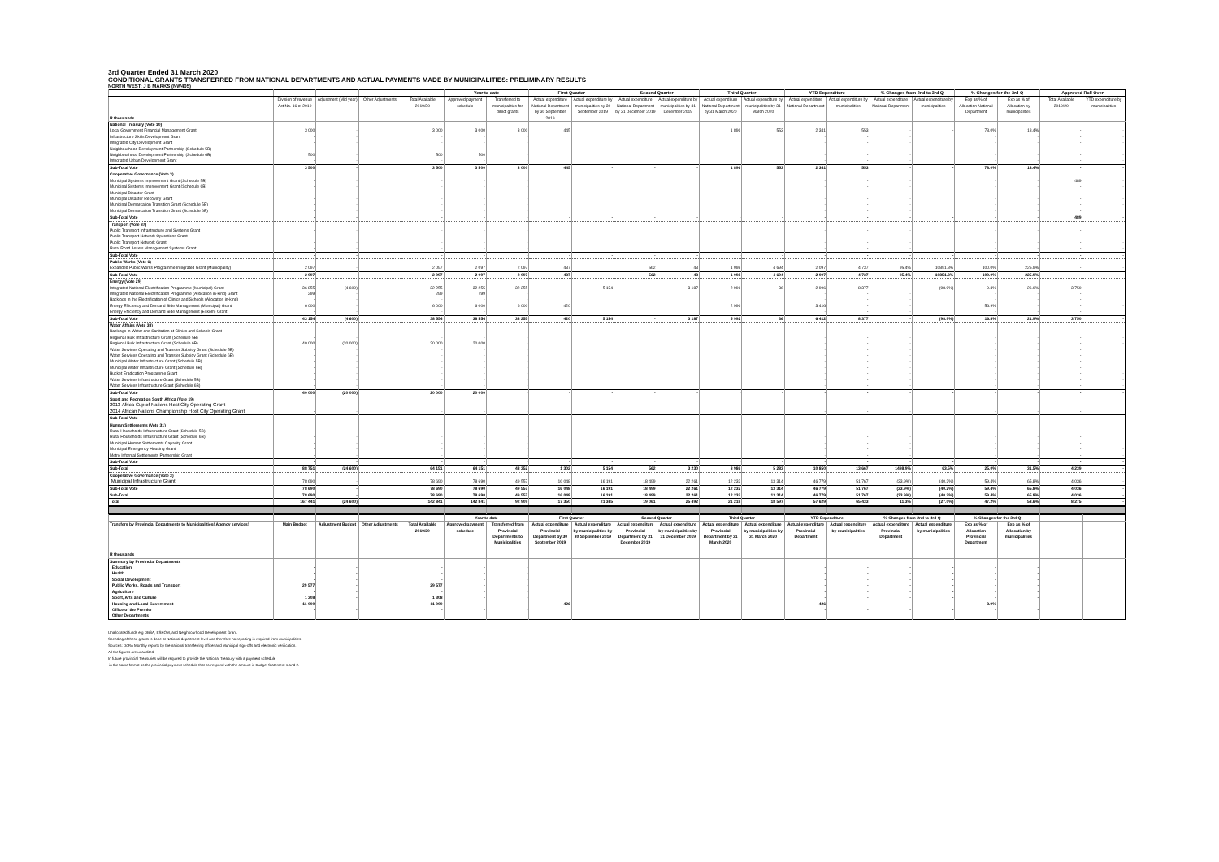3rd Quarter Ended 31 March 2020
CONDITIONAL GRANTS TRANSFERRED FROM NATIONAL DEPARTMENTS AND ACTUAL PAYMENTS MADE BY MUNICIPALITIES: PRELIMINARY RESULTS
NORTH WEST: J B MARKS (NW405)
| | | | | | Year to date | | First Quarter | | Second Quarter | | Third Quarter | | YTD Expenditure | | % Changes from 2nd to 3rd Q | | % Changes for the 3rd Q | | Approved Roll Over | |
| --- | --- | --- | --- | --- | --- | --- | --- | --- | --- | --- | --- | --- | --- | --- | --- | --- | --- | --- | --- | --- |
| R thousands | Division of revenue Act No. 16 of 2019 | Adjustment (Mid year) | Other Adjustments | Total Available 2019/20 | Approved payment schedule | Transferred to municipalities for direct grants | Actual expenditure National Department by 30 September 2019 | Actual expenditure by municipalities by 30 September 2019 | Actual expenditure National Department by 31 December 2019 | Actual expenditure by municipalities by 31 December 2019 | Actual expenditure National Department by 31 March 2020 | Actual expenditure by municipalities by 31 March 2020 | Actual expenditure National Department | Actual expenditure by municipalities | Actual expenditure National Department | Actual expenditure by municipalities | Exp as % of Allocation National Department | Exp as % of Allocation by municipalities | Total Available 2019/20 | YTD expenditure by municipalities |
| National Treasury (Vote 10) | | | | | | | | | | | | | | | | | | | | |
| Local Government Financial Management Grant | 3 000 | - | | 3 000 | 3 000 | 3 000 | 445 | | | | 1 896 | 553 | 2 341 | 553 | - | - | 78.0% | 18.4% | - | - |
| Infrastructure Skills Development Grant | - | - | | - | - | - | | | | | | | - | - | - | | - | - | - | - |
| Integrated City Development Grant | - | - | | - | - | - | | | | | | | - | - | - | | - | - | - | - |
| Neighbourhood Development Partnership (Schedule 5B) | - | - | | - | - | - | | | | | | | - | - | - | | - | - | - | - |
| Neighbourhood Development Partnership (Schedule 6B) | 500 | - | | 500 | 500 | - | | | | | | | - | - | - | | - | - | - | - |
| Integrated Urban Development Grant | - | - | | - | - | - | | | | | | | - | - | - | | - | - | - | - |
| Sub-Total Vote | 3 500 | - | | 3 500 | 3 500 | 3 000 | 445 | - | - | - | 1 896 | 553 | 2 341 | 553 | - | - | 78.0% | 18.4% | - | - |
| Cooperative Governance (Vote 3) | | | | | | | | | | | | | | | | | | | | |
| Municipal Systems Improvement Grant (Schedule 5B) | - | - | | - | - | - | | | | | | | - | - | - | | - | - | 489 | - |
| Municipal Systems Improvement Grant (Schedule 6B) | - | - | | - | - | - | | | | | | | - | - | - | | - | - | - | - |
| Municipal Disaster Grant | - | - | | - | - | - | | | | | | | - | - | - | | - | - | - | - |
| Municipal Disaster Recovery Grant | - | - | | - | - | - | | | | | | | - | - | - | | - | - | - | - |
| Municipal Demarcation Transition Grant (Schedule 5B) | - | - | | - | - | - | | | | | | | - | - | - | | - | - | - | - |
| Municipal Demarcation Transition Grant (Schedule 6B) | - | - | | - | - | - | | | | | | | - | - | - | | - | - | - | |
| Sub-Total Vote | - | - | | - | - | - | - | - | - | - | - | - | - | - | - | - | - | - | 489 | - |
| Transport (Vote 37) | | | | | | | | | | | | | | | | | | | | |
| Public Transport Infrastructure and Systems Grant | - | - | | - | - | - | | | | | | | - | - | - | | - | - | - | |
| Public Transport Network Operations Grant | - | - | | - | - | - | | | | | | | - | - | - | | - | - | - | |
| Public Transport Network Grant | - | - | | - | - | - | | | | | | | - | - | - | | - | - | - | - |
| Rural Road Assets Management Systems Grant | - | - | | - | - | - | | | | | | | - | - | - | | - | - | - | - |
| Sub-Total Vote | - | - | | - | - | - | - | - | - | - | - | - | - | - | - | - | - | - | - | - |
| Public Works (Vote 6) | | | | | | | | | | | | | | | | | | | | |
| Expanded Public Works Programme Integrated Grant (Municipality) | 2 097 | - | | 2 097 | 2 097 | 2 097 | 437 | | 562 | 43 | 1 098 | 4 694 | 2 097 | 4 737 | 95.4% | 10851.8% | 100.0% | 225.9% | - | - |
| Sub-Total Vote | 2 097 | - | | 2 097 | 2 097 | 2 097 | 437 | - | 562 | 43 | 1 098 | 4 694 | 2 097 | 4 737 | 95.4% | 10851.8% | 100.0% | 225.9% | - | - |
| Energy (Vote 29) | | | | | | | | | | | | | | | | | | | | |
| Integrated National Electrification Programme (Municipal) Grant | 36 855 | (4 600) | | 32 255 | 32 255 | 32 255 | | 5 154 | | 3 187 | 2 996 | 36 | 2 996 | 8 377 | - | (98.9%) | 9.3% | 26.0% | 3 750 | - |
| Integrated National Electrification Programme (Allocation in-kind) Grant | 299 | - | | 299 | 299 | - | | | | | | | - | - | - | | - | - | - | |
| Backlogs in the Electrification of Clinics and Schools (Allocation in-kind) | - | - | | - | - | - | | | | | | | - | - | - | | - | - | - | |
| Energy Efficiency and Demand Side Management (Municipal) Grant | 6 000 | - | | 6 000 | 6 000 | 6 000 | 420 | | | | 2 996 | | 3 416 | - | - | | 56.9% | - | - | - |
| Energy Efficiency and Demand Side Management (Eskom) Grant | - | - | | - | - | - | | | | | | | - | - | - | | - | - | - | |
| Sub-Total Vote | 43 154 | (4 600) | | 38 554 | 38 554 | 38 255 | 420 | 5 154 | - | 3 187 | 5 992 | 36 | 6 412 | 8 377 | - | (98.9%) | 16.8% | 21.9% | 3 750 | - |
| Water Affairs (Vote 38) | | | | | | | | | | | | | | | | | | | | |
| Backlogs in Water and Sanitation at Clinics and Schools Grant | - | - | | - | - | - | | | | | | | - | - | - | | - | - | - | |
| Regional Bulk Infrastructure Grant (Schedule 5B) | - | - | | - | - | - | | | | | | | - | - | - | | - | - | - | - |
| Regional Bulk Infrastructure Grant (Schedule 6B) | 40 000 | (20 000) | | 20 000 | 20 000 | - | | | | | | | - | - | - | | - | - | - | - |
| Water Services Operating and Transfer Subsidy Grant (Schedule 5B) | - | - | | - | - | - | | | | | | | - | - | - | | - | - | - | |
| Water Services Operating and Transfer Subsidy Grant (Schedule 6B) | - | - | | - | - | - | | | | | | | - | - | - | | - | - | - | |
| Municipal Water Infrastructure Grant (Schedule 5B) | - | - | | - | - | - | | | | | | | - | - | - | | - | - | - | |
| Municipal Water Infrastructure Grant (Schedule 6B) | - | - | | - | - | - | | | | | | | - | - | - | | - | - | - | |
| Bucket Eradication Programme Grant | - | - | | - | - | - | | | | | | | - | - | - | | - | - | - | - |
| Water Services Infrastructure Grant (Schedule 5B) | - | - | | - | - | - | | | | | | | - | - | - | | - | - | - | - |
| Water Services Infrastructure Grant (Schedule 6B) | - | - | | - | - | - | | | | | | | - | - | - | | - | - | - | - |
| Sub-Total Vote | 40 000 | (20 000) | | 20 000 | 20 000 | - | - | - | - | - | - | - | - | - | - | - | - | - | - | - |
| Sport and Recreation South Africa (Vote 19) | | | | | | | | | | | | | | | | | | | | |
| 2013 Africa Cup of Nations Host City Operating Grant | - | - | | - | - | - | | | | | | | - | - | - | | - | - | - | |
| 2014 African Nations Championship Host City Operating Grant | - | - | | - | - | - | | | | | | | - | - | - | | - | - | - | |
| Sub-Total Vote | - | - | | - | - | - | - | - | - | - | - | - | - | - | - | - | - | - | - | - |
| Human Settlements (Vote 31) | | | | | | | | | | | | | | | | | | | | |
| Rural Households Infrastructure Grant (Schedule 5B) | - | - | | - | - | - | | | | | | | - | - | - | | - | - | - | |
| Rural Households Infrastructure Grant (Schedule 6B) | - | - | | - | - | - | | | | | | | - | - | - | | - | - | - | |
| Municipal Human Settlements Capacity Grant | - | - | | - | - | - | | | | | | | - | - | - | | - | - | - | |
| Municipal Emergency Housing Grant | - | - | | - | - | - | | | | | | | - | - | - | | - | - | - | - |
| Metro Informal Settlements Partnership Grant | - | - | | - | - | - | | | | | | | - | - | - | | - | - | - | - |
| Sub-Total Vote | - | - | | - | - | - | - | - | - | - | - | - | - | - | - | - | - | - | - | - |
| Sub-Total | 88 751 | (24 600) | | 64 151 | 64 151 | 43 352 | 1 302 | 5 154 | 562 | 3 230 | 8 986 | 5 283 | 10 850 | 13 667 | 1498.9% | 63.5% | 25.0% | 31.5% | 4 239 | - |
| Cooperative Governance (Vote 3) | | | | | | | | | | | | | | | | | | | | |
| Municipal Infrastructure Grant | 78 690 | - | | 78 690 | 78 690 | 49 557 | 16 048 | 16 191 | 18 499 | 22 261 | 12 232 | 13 314 | 46 779 | 51 767 | (33.9%) | (40.2%) | 59.4% | 65.8% | 4 036 | - |
| Sub-Total Vote | 78 690 | - | | 78 690 | 78 690 | 49 557 | 16 048 | 16 191 | 18 499 | 22 261 | 12 232 | 13 314 | 46 779 | 51 767 | (33.9%) | (40.2%) | 59.4% | 65.8% | 4 036 | - |
| Sub-Total | 78 690 | - | | 78 690 | 78 690 | 49 557 | 16 048 | 16 191 | 18 499 | 22 261 | 12 232 | 13 314 | 46 779 | 51 767 | (33.9%) | (40.2%) | 59.4% | 65.8% | 4 036 | - |
| Total | 167 441 | (24 600) | | 142 841 | 142 841 | 92 909 | 17 350 | 21 345 | 19 061 | 25 492 | 21 218 | 18 597 | 57 629 | 65 433 | 11.3% | (27.0%) | 47.2% | 53.6% | 8 275 | - |
| | | | | | Year to date | | First Quarter | | Second Quarter | | Third Quarter | | YTD Expenditure | | % Changes from 2nd to 3rd Q | | % Changes for the 3rd Q | | | |
| --- | --- | --- | --- | --- | --- | --- | --- | --- | --- | --- | --- | --- | --- | --- | --- | --- | --- | --- | --- | --- |
| Transfers by Provincial Departments to Municipalities( Agency services) R thousands | Main Budget | Adjustment Budget | Other Adjustments | Total Available 2019/20 | Approved payment schedule | Transferred from Provincial Departments to Municipalities | Actual expenditure Provincial Department by 30 September 2019 | Actual expenditure by municipalities by 30 September 2019 | Actual expenditure Provincial Department by 31 December 2019 | Actual expenditure by municipalities by 31 December 2019 | Actual expenditure Provincial Department by 31 March 2020 | Actual expenditure by municipalities by 31 March 2020 | Actual expenditure Provincial Department | Actual expenditure by municipalities | Actual expenditure Provincial Department | Actual expenditure by municipalities | Exp as % of Allocation Provincial Department | Exp as % of Allocation by municipalities | | |
| Summary by Provincial Departments | | | | | | | | | | | | | | | | | | | | |
| Education | - | - | | - | - | - | | | | | | | - | - | - | - | - | - | | |
| Health | - | - | | - | - | - | | | | | | | - | - | - | - | - | - | | |
| Social Development | - | - | | - | - | - | | | | | | | - | - | - | - | - | - | | |
| Public Works, Roads and Transport | 29 577 | - | | 29 577 | - | - | | | | | | | - | - | - | - | - | - | | |
| Agriculture | - | - | | - | - | - | | | | | | | - | - | - | - | - | - | | |
| Sport, Arts and Culture | 1 308 | - | | 1 308 | - | - | | | | | | | - | - | - | - | - | - | | |
| Housing and Local Government | 11 000 | - | | 11 000 | - | - | 426 | | | | | | 426 | - | - | - | 3.9% | - | | |
| Office of the Premier | - | - | | - | - | - | | | | | | | - | - | - | - | - | - | | |
| Other Departments | | | | | | | | | | | | | | | | | | | | |
Unallocated funds e.g DBSA, ESKOM, and Neighbourhood Development Grant.
Spending of these grants is done at National department level and therefore no reporting is required from municipalities.
Sources: DoRA Monthly reports by the national transferring officer and Municipal sign-offs and electronic verification.
All the figures are unaudited.
In future provincial Treasuries will be required to provide the National Treasury with a payment schedule
in the same format as the provincial payment schedule that correspond with the amount in Budget Statement 1 and 2.